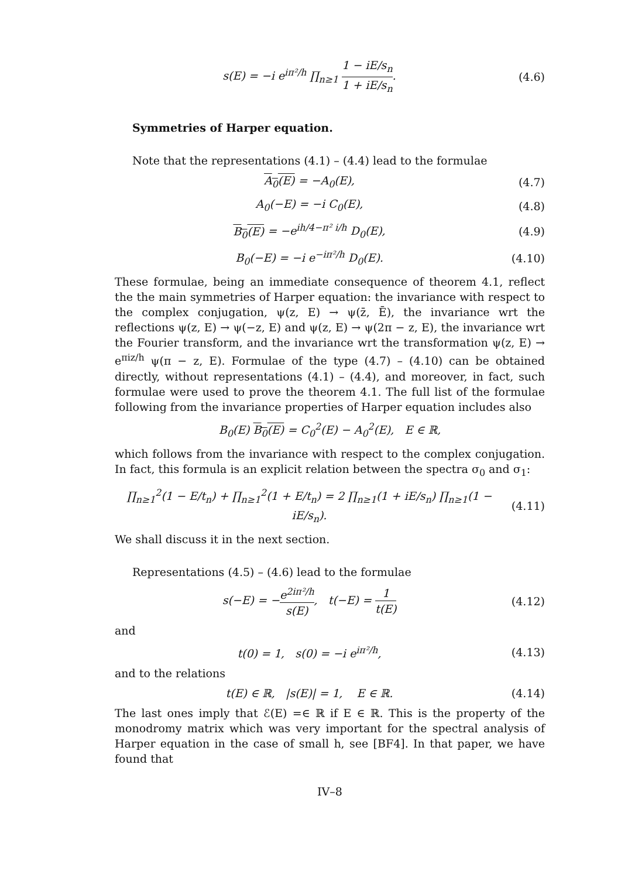s(E) = −i e<sup>iπ²/h</sup> ∏<sub>n≥1</sub> 1 − iE/s<sub>n</sub> 1 + iE/s<sub>n</sub>.
(4.6)
Symmetries of Harper equation.
Note that the representations (4.1) – (4.4) lead to the formulae
A<sub>0</sub>(E) = −A<sub>0</sub>(E), (4.7)
A<sub>0</sub>(−E) = −i C<sub>0</sub>(E), (4.8)
B<sub>0</sub>(E) = −e<sup>ih/4−π² i/h</sup> D<sub>0</sub>(E), (4.9)
B<sub>0</sub>(−E) = −i e<sup>−iπ²/h</sup> D<sub>0</sub>(E). (4.10)
These formulae, being an immediate consequence of theorem 4.1, reflect the the main symmetries of Harper equation: the invariance with respect to the complex conjugation, ψ(z, E) → ψ(z̄, Ē), the invariance wrt the reflections ψ(z, E) → ψ(−z, E) and ψ(z, E) → ψ(2π − z, E), the invariance wrt the Fourier transform, and the invariance wrt the transformation ψ(z, E) → e<sup>πiz/h</sup> ψ(π − z, E). Formulae of the type (4.7) – (4.10) can be obtained directly, without representations (4.1) – (4.4), and moreover, in fact, such formulae were used to prove the theorem 4.1. The full list of the formulae following from the invariance properties of Harper equation includes also
B<sub>0</sub>(E) B<sub>0</sub>(E) = C<sub>0</sub><sup>2</sup>(E) − A<sub>0</sub><sup>2</sup>(E), E ∈ ℝ,
which follows from the invariance with respect to the complex conjugation. In fact, this formula is an explicit relation between the spectra σ<sub>0</sub> and σ<sub>1</sub>:
∏<sub>n≥1</sub><sup>2</sup>(1 − E/t<sub>n</sub>) + ∏<sub>n≥1</sub><sup>2</sup>(1 + E/t<sub>n</sub>) = 2 ∏<sub>n≥1</sub>(1 + iE/s<sub>n</sub>) ∏<sub>n≥1</sub>(1 − iE/s<sub>n</sub>).
(4.11)
We shall discuss it in the next section.
Representations (4.5) – (4.6) lead to the formulae
s(−E) = −e<sup>2iπ²/h</sup> s(E), t(−E) = 1 t(E)
(4.12)
and
t(0) = 1, s(0) = −i e<sup>iπ²/h</sup>, (4.13)
and to the relations
t(E) ∈ ℝ, |s(E)| = 1, E ∈ ℝ.
(4.14)
The last ones imply that ℰ(E) =∈ ℝ if E ∈ ℝ. This is the property of the monodromy matrix which was very important for the spectral analysis of Harper equation in the case of small h, see [BF4]. In that paper, we have found that
IV–8